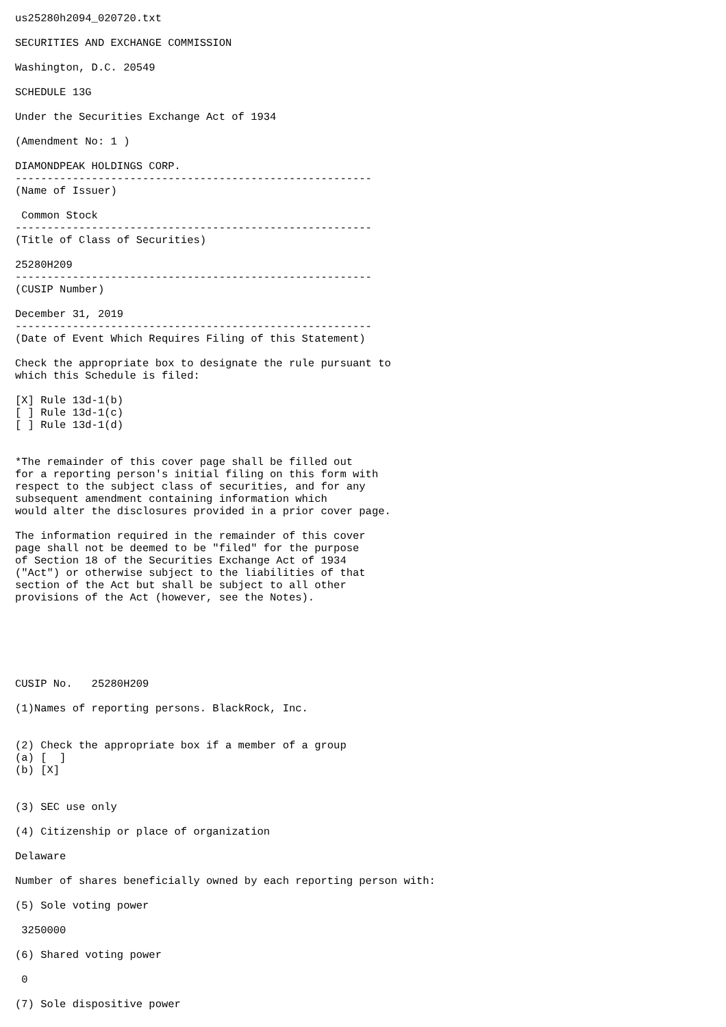us25280h2094_020720.txt

SECURITIES AND EXCHANGE COMMISSION

Washington, D.C. 20549

SCHEDULE 13G

Under the Securities Exchange Act of 1934

(Amendment No: 1 )

DIAMONDPEAK HOLDINGS CORP.
--------------------------------------------------------
(Name of Issuer)

 Common Stock
--------------------------------------------------------
(Title of Class of Securities)

25280H209
--------------------------------------------------------
(CUSIP Number)

December 31, 2019
--------------------------------------------------------
(Date of Event Which Requires Filing of this Statement)

Check the appropriate box to designate the rule pursuant to
which this Schedule is filed:

[X] Rule 13d-1(b)
[ ] Rule 13d-1(c)
[ ] Rule 13d-1(d)


*The remainder of this cover page shall be filled out
for a reporting person's initial filing on this form with
respect to the subject class of securities, and for any
subsequent amendment containing information which
would alter the disclosures provided in a prior cover page.

The information required in the remainder of this cover
page shall not be deemed to be "filed" for the purpose
of Section 18 of the Securities Exchange Act of 1934
("Act") or otherwise subject to the liabilities of that
section of the Act but shall be subject to all other
provisions of the Act (however, see the Notes).






CUSIP No.   25280H209

(1)Names of reporting persons. BlackRock, Inc.


(2) Check the appropriate box if a member of a group
(a) [  ]
(b) [X]


(3) SEC use only

(4) Citizenship or place of organization

Delaware

Number of shares beneficially owned by each reporting person with:

(5) Sole voting power

 3250000

(6) Shared voting power

 0

(7) Sole dispositive power